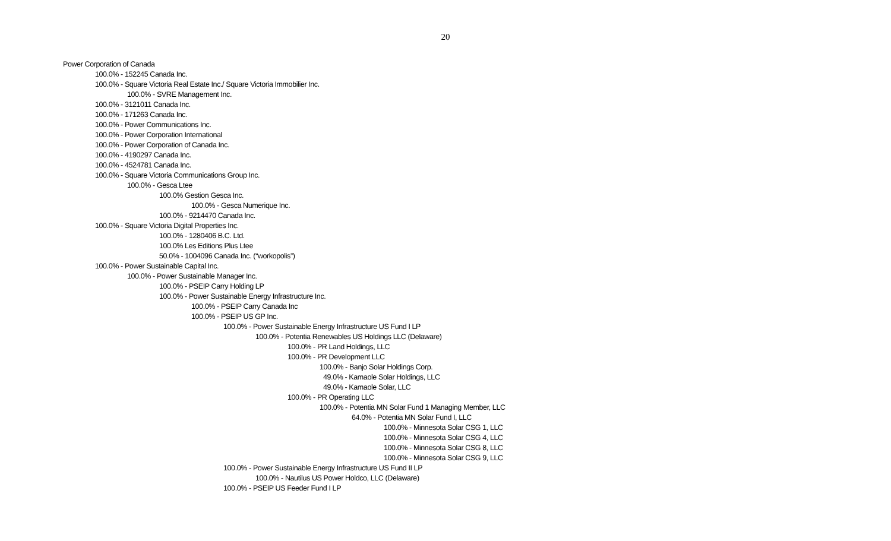20
Power Corporation of Canada
100.0% - 152245 Canada Inc.
100.0% - Square Victoria Real Estate Inc./ Square Victoria Immobilier Inc.
100.0% - SVRE Management Inc.
100.0% - 3121011 Canada Inc.
100.0% - 171263 Canada Inc.
100.0% - Power Communications Inc.
100.0% - Power Corporation International
100.0% - Power Corporation of Canada Inc.
100.0% - 4190297 Canada Inc.
100.0% - 4524781 Canada Inc.
100.0% - Square Victoria Communications Group Inc.
100.0% - Gesca Ltee
100.0% Gestion Gesca Inc.
100.0% - Gesca Numerique Inc.
100.0% - 9214470 Canada Inc.
100.0% - Square Victoria Digital Properties Inc.
100.0% - 1280406 B.C. Ltd.
100.0% Les Editions Plus Ltee
50.0% - 1004096 Canada Inc. (“workopolis”)
100.0% - Power Sustainable Capital Inc.
100.0% - Power Sustainable Manager Inc.
100.0% - PSEIP Carry Holding LP
100.0% - Power Sustainable Energy Infrastructure Inc.
100.0% - PSEIP Carry Canada Inc
100.0% - PSEIP US GP Inc.
100.0% - Power Sustainable Energy Infrastructure US Fund I LP
100.0% - Potentia Renewables US Holdings LLC (Delaware)
100.0% - PR Land Holdings, LLC
100.0% - PR Development LLC
100.0% - Banjo Solar Holdings Corp.
49.0% - Kamaole Solar Holdings, LLC
49.0% - Kamaole Solar, LLC
100.0% - PR Operating LLC
100.0% - Potentia MN Solar Fund 1 Managing Member, LLC
64.0% - Potentia MN Solar Fund I, LLC
100.0% - Minnesota Solar CSG 1, LLC
100.0% - Minnesota Solar CSG 4, LLC
100.0% - Minnesota Solar CSG 8, LLC
100.0% - Minnesota Solar CSG 9, LLC
100.0% - Power Sustainable Energy Infrastructure US Fund II LP
100.0% - Nautilus US Power Holdco, LLC (Delaware)
100.0% - PSEIP US Feeder Fund I LP